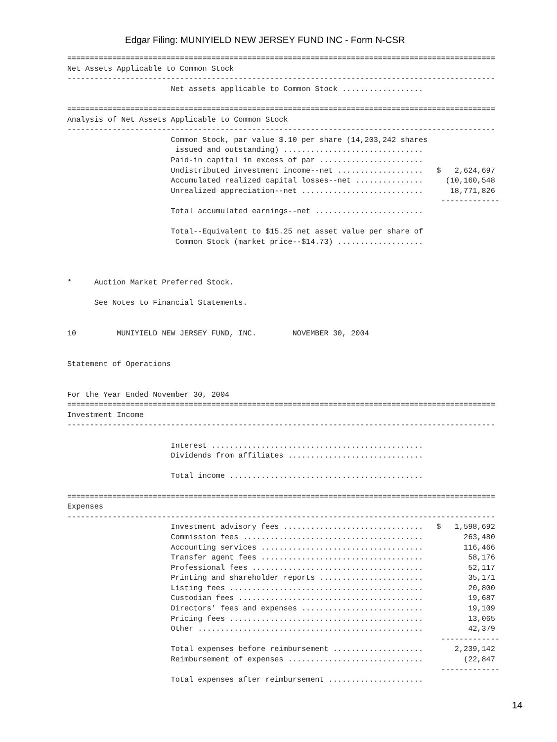Edgar Filing: MUNIYIELD NEW JERSEY FUND INC - Form N-CSR
===============================================================================================
Net Assets Applicable to Common Stock
-----------------------------------------------------------------------------------------------
                       Net assets applicable to Common Stock ..................

===============================================================================================
Analysis of Net Assets Applicable to Common Stock
-----------------------------------------------------------------------------------------------
                       Common Stock, par value $.10 per share (14,203,242 shares
                        issued and outstanding) ...............................
                       Paid-in capital in excess of par .......................
                       Undistributed investment income--net ...................   $   2,624,697
                       Accumulated realized capital losses--net ...............     (10,160,548
                       Unrealized appreciation--net ...........................      18,771,826
                                                                                   -------------
                       Total accumulated earnings--net ........................

                       Total--Equivalent to $15.25 net asset value per share of
                        Common Stock (market price--$14.73) ...................



*     Auction Market Preferred Stock.

      See Notes to Financial Statements.


10         MUNIYIELD NEW JERSEY FUND, INC.        NOVEMBER 30, 2004


Statement of Operations


For the Year Ended November 30, 2004
===============================================================================================
Investment Income
-----------------------------------------------------------------------------------------------

                       Interest ...............................................
                       Dividends from affiliates ..............................

                       Total income ...........................................

===============================================================================================
Expenses
-----------------------------------------------------------------------------------------------
                       Investment advisory fees ...............................   $   1,598,692
                       Commission fees ........................................         263,480
                       Accounting services ....................................         116,466
                       Transfer agent fees ....................................          58,176
                       Professional fees ......................................          52,117
                       Printing and shareholder reports .......................          35,171
                       Listing fees ...........................................          20,800
                       Custodian fees .........................................          19,687
                       Directors' fees and expenses ...........................          19,109
                       Pricing fees ...........................................          13,065
                       Other ..................................................          42,379
                                                                                   -------------
                       Total expenses before reimbursement ....................       2,239,142
                       Reimbursement of expenses ..............................         (22,847
                                                                                   -------------
                       Total expenses after reimbursement .....................
14